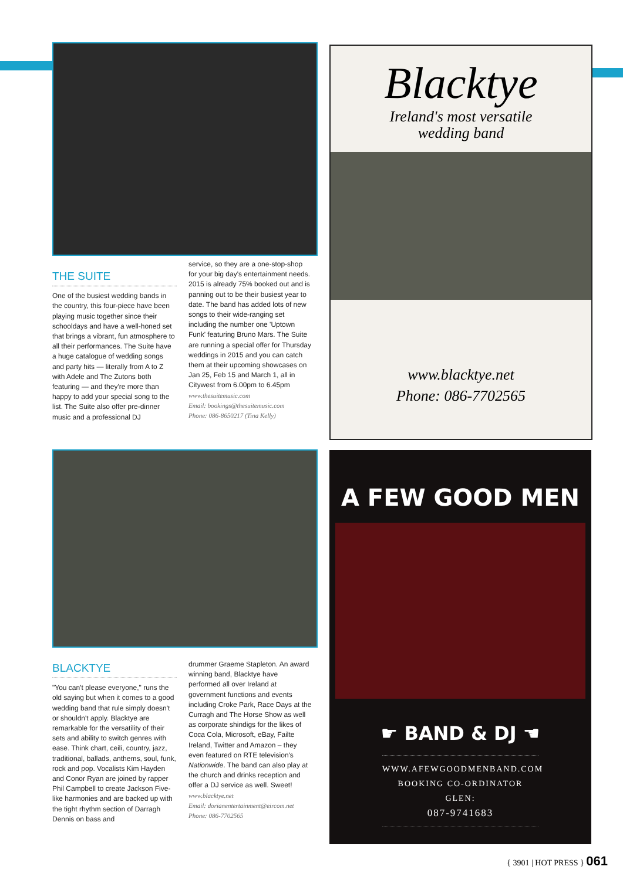THE SUITE
One of the busiest wedding bands in the country, this four-piece have been playing music together since their schooldays and have a well-honed set that brings a vibrant, fun atmosphere to all their performances. The Suite have a huge catalogue of wedding songs and party hits — literally from A to Z with Adele and The Zutons both featuring — and they're more than happy to add your special song to the list. The Suite also offer pre-dinner music and a professional DJ
service, so they are a one-stop-shop for your big day's entertainment needs. 2015 is already 75% booked out and is panning out to be their busiest year to date. The band has added lots of new songs to their wide-ranging set including the number one 'Uptown Funk' featuring Bruno Mars. The Suite are running a special offer for Thursday weddings in 2015 and you can catch them at their upcoming showcases on Jan 25, Feb 15 and March 1, all in Citywest from 6.00pm to 6.45pm
www.thesuitemusic.com
Email: bookings@thesuitemusic.com
Phone: 086-8650217 (Tina Kelly)
BLACKTYE
"You can't please everyone," runs the old saying but when it comes to a good wedding band that rule simply doesn't or shouldn't apply. Blacktye are remarkable for the versatility of their sets and ability to switch genres with ease. Think chart, ceili, country, jazz, traditional, ballads, anthems, soul, funk, rock and pop. Vocalists Kim Hayden and Conor Ryan are joined by rapper Phil Campbell to create Jackson Five-like harmonies and are backed up with the tight rhythm section of Darragh Dennis on bass and
drummer Graeme Stapleton. An award winning band, Blacktye have performed all over Ireland at government functions and events including Croke Park, Race Days at the Curragh and The Horse Show as well as corporate shindigs for the likes of Coca Cola, Microsoft, eBay, Failte Ireland, Twitter and Amazon – they even featured on RTE television's Nationwide. The band can also play at the church and drinks reception and offer a DJ service as well. Sweet!
www.blacktye.net
Email: dorianentertainment@eircom.net
Phone: 086-7702565
Blacktye
Ireland's most versatile
wedding band
www.blacktye.net
Phone: 086-7702565
A FEW GOOD MEN
☛ BAND & DJ ☚
WWW.AFEWGOODMENBAND.COM
BOOKING CO-ORDINATOR GLEN:
087-9741683
{ 3901 | HOT PRESS } 061